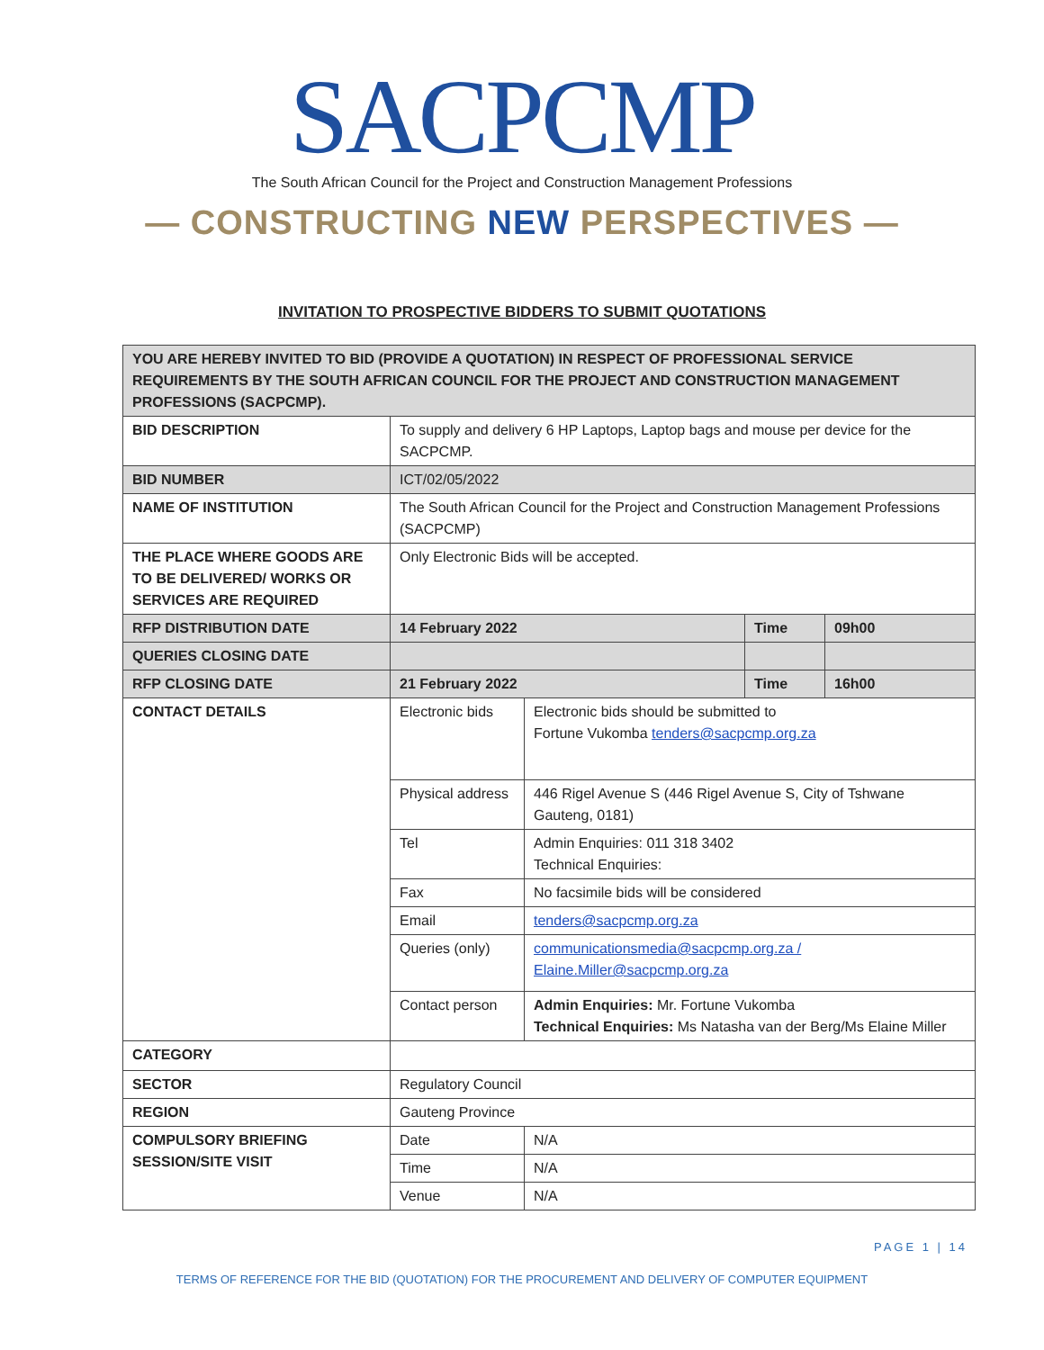SACPCMP
The South African Council for the Project and Construction Management Professions
— CONSTRUCTING NEW PERSPECTIVES —
INVITATION TO PROSPECTIVE BIDDERS TO SUBMIT QUOTATIONS
| YOU ARE HEREBY INVITED TO BID (PROVIDE A QUOTATION) IN RESPECT OF PROFESSIONAL SERVICE REQUIREMENTS BY THE SOUTH AFRICAN COUNCIL FOR THE PROJECT AND CONSTRUCTION MANAGEMENT PROFESSIONS (SACPCMP). | | | | |
| BID DESCRIPTION | To supply and delivery 6 HP Laptops, Laptop bags and mouse per device for the SACPCMP. | | | |
| BID NUMBER | ICT/02/05/2022 | | | |
| NAME OF INSTITUTION | The South African Council for the Project and Construction Management Professions (SACPCMP) | | | |
| THE PLACE WHERE GOODS ARE TO BE DELIVERED/ WORKS OR SERVICES ARE REQUIRED | Only Electronic Bids will be accepted. | | | |
| RFP DISTRIBUTION DATE | 14 February 2022 | | Time | 09h00 |
| QUERIES CLOSING DATE | | | | |
| RFP CLOSING DATE | 21 February 2022 | | Time | 16h00 |
| CONTACT DETAILS | Electronic bids | Electronic bids should be submitted to Fortune Vukomba tenders@sacpcmp.org.za | | |
| | Physical address | 446 Rigel Avenue S (446 Rigel Avenue S, City of Tshwane Gauteng, 0181) | | |
| | Tel | Admin Enquiries: 011 318 3402 Technical Enquiries: | | |
| | Fax | No facsimile bids will be considered | | |
| | Email | tenders@sacpcmp.org.za | | |
| | Queries (only) | communicationsmedia@sacpcmp.org.za / Elaine.Miller@sacpcmp.org.za | | |
| | Contact person | Admin Enquiries: Mr. Fortune Vukomba Technical Enquiries: Ms Natasha van der Berg/Ms Elaine Miller | | |
| CATEGORY | | | | |
| SECTOR | Regulatory Council | | | |
| REGION | Gauteng Province | | | |
| COMPULSORY BRIEFING SESSION/SITE VISIT | Date | N/A | | |
| | Time | N/A | | |
| | Venue | N/A | | |
PAGE 1 | 14
TERMS OF REFERENCE FOR THE BID (QUOTATION) FOR THE PROCUREMENT AND DELIVERY OF COMPUTER EQUIPMENT